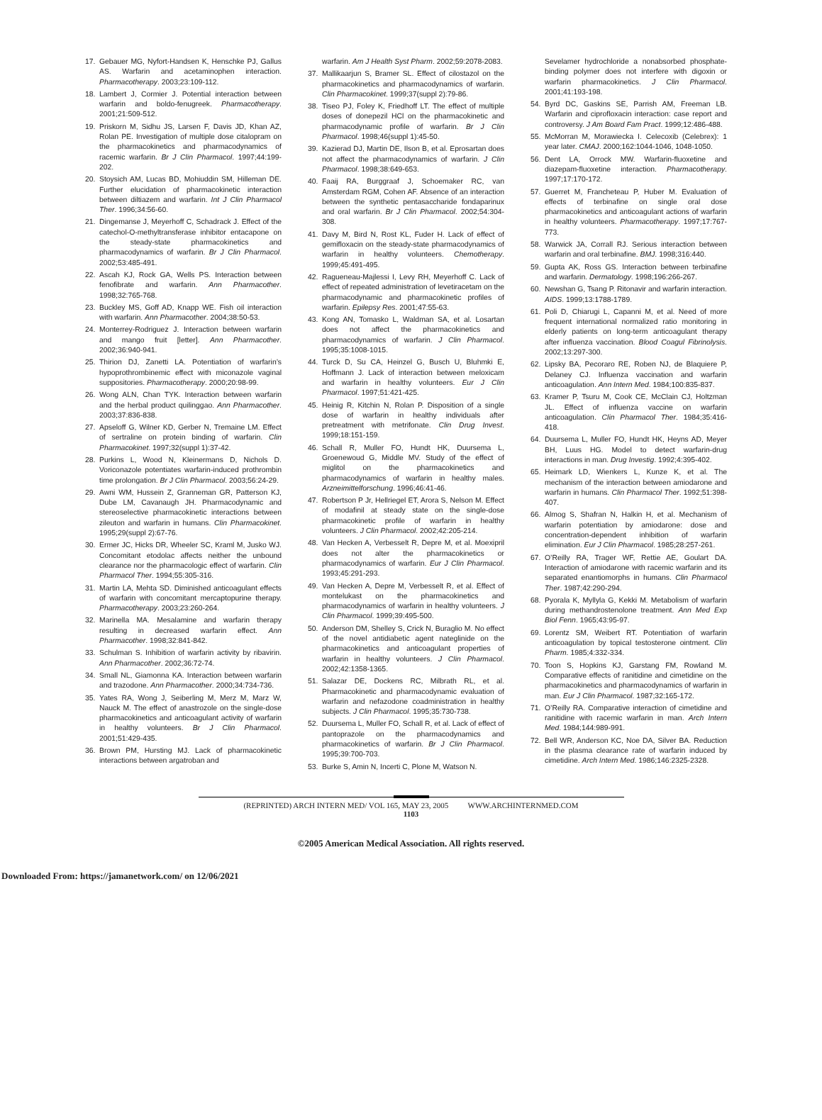17. Gebauer MG, Nyfort-Handsen K, Henschke PJ, Gallus AS. Warfarin and acetaminophen interaction. Pharmacotherapy. 2003;23:109-112.
18. Lambert J, Cormier J. Potential interaction between warfarin and boldo-fenugreek. Pharmacotherapy. 2001;21:509-512.
19. Priskorn M, Sidhu JS, Larsen F, Davis JD, Khan AZ, Rolan PE. Investigation of multiple dose citalopram on the pharmacokinetics and pharmacodynamics of racemic warfarin. Br J Clin Pharmacol. 1997;44:199-202.
20. Stoysich AM, Lucas BD, Mohiuddin SM, Hilleman DE. Further elucidation of pharmacokinetic interaction between diltiazem and warfarin. Int J Clin Pharmacol Ther. 1996;34:56-60.
21. Dingemanse J, Meyerhoff C, Schadrack J. Effect of the catechol-O-methyltransferase inhibitor entacapone on the steady-state pharmacokinetics and pharmacodynamics of warfarin. Br J Clin Pharmacol. 2002;53:485-491.
22. Ascah KJ, Rock GA, Wells PS. Interaction between fenofibrate and warfarin. Ann Pharmacother. 1998;32:765-768.
23. Buckley MS, Goff AD, Knapp WE. Fish oil interaction with warfarin. Ann Pharmacother. 2004;38:50-53.
24. Monterrey-Rodriguez J. Interaction between warfarin and mango fruit [letter]. Ann Pharmacother. 2002;36:940-941.
25. Thirion DJ, Zanetti LA. Potentiation of warfarin’s hypoprothrombinemic effect with miconazole vaginal suppositories. Pharmacotherapy. 2000;20:98-99.
26. Wong ALN, Chan TYK. Interaction between warfarin and the herbal product quilinggao. Ann Pharmacother. 2003;37:836-838.
27. Apseloff G, Wilner KD, Gerber N, Tremaine LM. Effect of sertraline on protein binding of warfarin. Clin Pharmacokinet. 1997;32(suppl 1):37-42.
28. Purkins L, Wood N, Kleinermans D, Nichols D. Voriconazole potentiates warfarin-induced prothrombin time prolongation. Br J Clin Pharmacol. 2003;56:24-29.
29. Awni WM, Hussein Z, Granneman GR, Patterson KJ, Dube LM, Cavanaugh JH. Pharmacodynamic and stereoselective pharmacokinetic interactions between zileuton and warfarin in humans. Clin Pharmacokinet. 1995;29(suppl 2):67-76.
30. Ermer JC, Hicks DR, Wheeler SC, Kraml M, Jusko WJ. Concomitant etodolac affects neither the unbound clearance nor the pharmacologic effect of warfarin. Clin Pharmacol Ther. 1994;55:305-316.
31. Martin LA, Mehta SD. Diminished anticoagulant effects of warfarin with concomitant mercaptopurine therapy. Pharmacotherapy. 2003;23:260-264.
32. Marinella MA. Mesalamine and warfarin therapy resulting in decreased warfarin effect. Ann Pharmacother. 1998;32:841-842.
33. Schulman S. Inhibition of warfarin activity by ribavirin. Ann Pharmacother. 2002;36:72-74.
34. Small NL, Giamonna KA. Interaction between warfarin and trazodone. Ann Pharmacother. 2000;34:734-736.
35. Yates RA, Wong J, Seiberling M, Merz M, Marz W, Nauck M. The effect of anastrozole on the single-dose pharmacokinetics and anticoagulant activity of warfarin in healthy volunteers. Br J Clin Pharmacol. 2001;51:429-435.
36. Brown PM, Hursting MJ. Lack of pharmacokinetic interactions between argatroban and
warfarin. Am J Health Syst Pharm. 2002;59:2078-2083.
37. Mallikaarjun S, Bramer SL. Effect of cilostazol on the pharmacokinetics and pharmacodynamics of warfarin. Clin Pharmacokinet. 1999;37(suppl 2):79-86.
38. Tiseo PJ, Foley K, Friedhoff LT. The effect of multiple doses of donepezil HCl on the pharmacokinetic and pharmacodynamic profile of warfarin. Br J Clin Pharmacol. 1998;46(suppl 1):45-50.
39. Kazierad DJ, Martin DE, Ilson B, et al. Eprosartan does not affect the pharmacodynamics of warfarin. J Clin Pharmacol. 1998;38:649-653.
40. Faaij RA, Burggraaf J, Schoemaker RC, van Amsterdam RGM, Cohen AF. Absence of an interaction between the synthetic pentasaccharide fondaparinux and oral warfarin. Br J Clin Pharmacol. 2002;54:304-308.
41. Davy M, Bird N, Rost KL, Fuder H. Lack of effect of gemifloxacin on the steady-state pharmacodynamics of warfarin in healthy volunteers. Chemotherapy. 1999;45:491-495.
42. Ragueneau-Majlessi I, Levy RH, Meyerhoff C. Lack of effect of repeated administration of levetiracetam on the pharmacodynamic and pharmacokinetic profiles of warfarin. Epilepsy Res. 2001;47:55-63.
43. Kong AN, Tomasko L, Waldman SA, et al. Losartan does not affect the pharmacokinetics and pharmacodynamics of warfarin. J Clin Pharmacol. 1995;35:1008-1015.
44. Turck D, Su CA, Heinzel G, Busch U, Bluhmki E, Hoffmann J. Lack of interaction between meloxicam and warfarin in healthy volunteers. Eur J Clin Pharmacol. 1997;51:421-425.
45. Heinig R, Kitchin N, Rolan P. Disposition of a single dose of warfarin in healthy individuals after pretreatment with metrifonate. Clin Drug Invest. 1999;18:151-159.
46. Schall R, Muller FO, Hundt HK, Duursema L, Groenewoud G, Middle MV. Study of the effect of miglitol on the pharmacokinetics and pharmacodynamics of warfarin in healthy males. Arzneimittelforschung. 1996;46:41-46.
47. Robertson P Jr, Hellriegel ET, Arora S, Nelson M. Effect of modafinil at steady state on the single-dose pharmacokinetic profile of warfarin in healthy volunteers. J Clin Pharmacol. 2002;42:205-214.
48. Van Hecken A, Verbesselt R, Depre M, et al. Moexipril does not alter the pharmacokinetics or pharmacodynamics of warfarin. Eur J Clin Pharmacol. 1993;45:291-293.
49. Van Hecken A, Depre M, Verbesselt R, et al. Effect of montelukast on the pharmacokinetics and pharmacodynamics of warfarin in healthy volunteers. J Clin Pharmacol. 1999;39:495-500.
50. Anderson DM, Shelley S, Crick N, Buraglio M. No effect of the novel antidiabetic agent nateglinide on the pharmacokinetics and anticoagulant properties of warfarin in healthy volunteers. J Clin Pharmacol. 2002;42:1358-1365.
51. Salazar DE, Dockens RC, Milbrath RL, et al. Pharmacokinetic and pharmacodynamic evaluation of warfarin and nefazodone coadministration in healthy subjects. J Clin Pharmacol. 1995;35:730-738.
52. Duursema L, Muller FO, Schall R, et al. Lack of effect of pantoprazole on the pharmacodynamics and pharmacokinetics of warfarin. Br J Clin Pharmacol. 1995;39:700-703.
53. Burke S, Amin N, Incerti C, Plone M, Watson N.
Sevelamer hydrochloride a nonabsorbed phosphate-binding polymer does not interfere with digoxin or warfarin pharmacokinetics. J Clin Pharmacol. 2001;41:193-198.
54. Byrd DC, Gaskins SE, Parrish AM, Freeman LB. Warfarin and ciprofloxacin interaction: case report and controversy. J Am Board Fam Pract. 1999;12:486-488.
55. McMorran M, Morawiecka I. Celecoxib (Celebrex): 1 year later. CMAJ. 2000;162:1044-1046, 1048-1050.
56. Dent LA, Orrock MW. Warfarin-fluoxetine and diazepam-fluoxetine interaction. Pharmacotherapy. 1997;17:170-172.
57. Guerret M, Francheteau P, Huber M. Evaluation of effects of terbinafine on single oral dose pharmacokinetics and anticoagulant actions of warfarin in healthy volunteers. Pharmacotherapy. 1997;17:767-773.
58. Warwick JA, Corrall RJ. Serious interaction between warfarin and oral terbinafine. BMJ. 1998;316:440.
59. Gupta AK, Ross GS. Interaction between terbinafine and warfarin. Dermatology. 1998;196:266-267.
60. Newshan G, Tsang P. Ritonavir and warfarin interaction. AIDS. 1999;13:1788-1789.
61. Poli D, Chiarugi L, Capanni M, et al. Need of more frequent international normalized ratio monitoring in elderly patients on long-term anticoagulant therapy after influenza vaccination. Blood Coagul Fibrinolysis. 2002;13:297-300.
62. Lipsky BA, Pecoraro RE, Roben NJ, de Blaquiere P, Delaney CJ. Influenza vaccination and warfarin anticoagulation. Ann Intern Med. 1984;100:835-837.
63. Kramer P, Tsuru M, Cook CE, McClain CJ, Holtzman JL. Effect of influenza vaccine on warfarin anticoagulation. Clin Pharmacol Ther. 1984;35:416-418.
64. Duursema L, Muller FO, Hundt HK, Heyns AD, Meyer BH, Luus HG. Model to detect warfarin-drug interactions in man. Drug Investig. 1992;4:395-402.
65. Heimark LD, Wienkers L, Kunze K, et al. The mechanism of the interaction between amiodarone and warfarin in humans. Clin Pharmacol Ther. 1992;51:398-407.
66. Almog S, Shafran N, Halkin H, et al. Mechanism of warfarin potentiation by amiodarone: dose and concentration-dependent inhibition of warfarin elimination. Eur J Clin Pharmacol. 1985;28:257-261.
67. O’Reilly RA, Trager WF, Rettie AE, Goulart DA. Interaction of amiodarone with racemic warfarin and its separated enantiomorphs in humans. Clin Pharmacol Ther. 1987;42:290-294.
68. Pyorala K, Myllyla G, Kekki M. Metabolism of warfarin during methandrostenolone treatment. Ann Med Exp Biol Fenn. 1965;43:95-97.
69. Lorentz SM, Weibert RT. Potentiation of warfarin anticoagulation by topical testosterone ointment. Clin Pharm. 1985;4:332-334.
70. Toon S, Hopkins KJ, Garstang FM, Rowland M. Comparative effects of ranitidine and cimetidine on the pharmacokinetics and pharmacodynamics of warfarin in man. Eur J Clin Pharmacol. 1987;32:165-172.
71. O’Reilly RA. Comparative interaction of cimetidine and ranitidine with racemic warfarin in man. Arch Intern Med. 1984;144:989-991.
72. Bell WR, Anderson KC, Noe DA, Silver BA. Reduction in the plasma clearance rate of warfarin induced by cimetidine. Arch Intern Med. 1986;146:2325-2328.
(REPRINTED) ARCH INTERN MED/ VOL 165, MAY 23, 2005 WWW.ARCHINTERNMED.COM
1103
©2005 American Medical Association. All rights reserved.
Downloaded From: https://jamanetwork.com/ on 12/06/2021